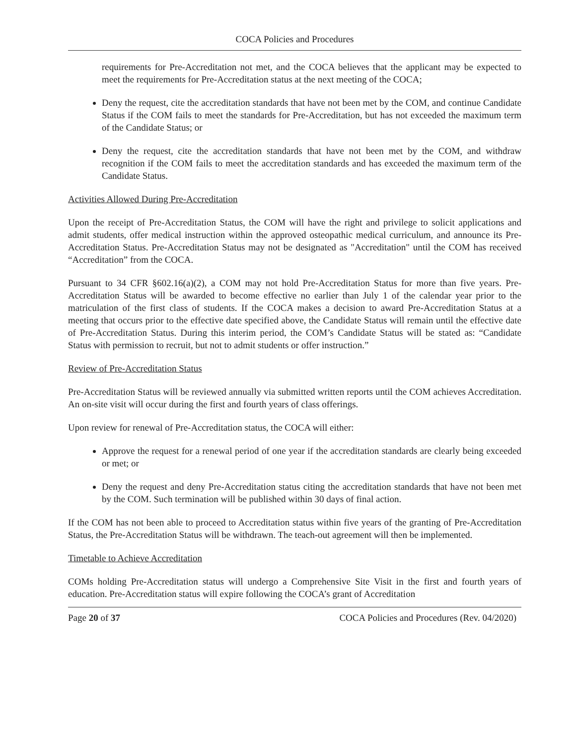COCA Policies and Procedures
requirements for Pre-Accreditation not met, and the COCA believes that the applicant may be expected to meet the requirements for Pre-Accreditation status at the next meeting of the COCA;
Deny the request, cite the accreditation standards that have not been met by the COM, and continue Candidate Status if the COM fails to meet the standards for Pre-Accreditation, but has not exceeded the maximum term of the Candidate Status; or
Deny the request, cite the accreditation standards that have not been met by the COM, and withdraw recognition if the COM fails to meet the accreditation standards and has exceeded the maximum term of the Candidate Status.
Activities Allowed During Pre-Accreditation
Upon the receipt of Pre-Accreditation Status, the COM will have the right and privilege to solicit applications and admit students, offer medical instruction within the approved osteopathic medical curriculum, and announce its Pre-Accreditation Status. Pre-Accreditation Status may not be designated as "Accreditation" until the COM has received “Accreditation” from the COCA.
Pursuant to 34 CFR §602.16(a)(2), a COM may not hold Pre-Accreditation Status for more than five years. Pre-Accreditation Status will be awarded to become effective no earlier than July 1 of the calendar year prior to the matriculation of the first class of students. If the COCA makes a decision to award Pre-Accreditation Status at a meeting that occurs prior to the effective date specified above, the Candidate Status will remain until the effective date of Pre-Accreditation Status. During this interim period, the COM’s Candidate Status will be stated as: “Candidate Status with permission to recruit, but not to admit students or offer instruction.”
Review of Pre-Accreditation Status
Pre-Accreditation Status will be reviewed annually via submitted written reports until the COM achieves Accreditation. An on-site visit will occur during the first and fourth years of class offerings.
Upon review for renewal of Pre-Accreditation status, the COCA will either:
Approve the request for a renewal period of one year if the accreditation standards are clearly being exceeded or met; or
Deny the request and deny Pre-Accreditation status citing the accreditation standards that have not been met by the COM. Such termination will be published within 30 days of final action.
If the COM has not been able to proceed to Accreditation status within five years of the granting of Pre-Accreditation Status, the Pre-Accreditation Status will be withdrawn. The teach-out agreement will then be implemented.
Timetable to Achieve Accreditation
COMs holding Pre-Accreditation status will undergo a Comprehensive Site Visit in the first and fourth years of education. Pre-Accreditation status will expire following the COCA’s grant of Accreditation
Page 20 of 37 COCA Policies and Procedures (Rev. 04/2020)